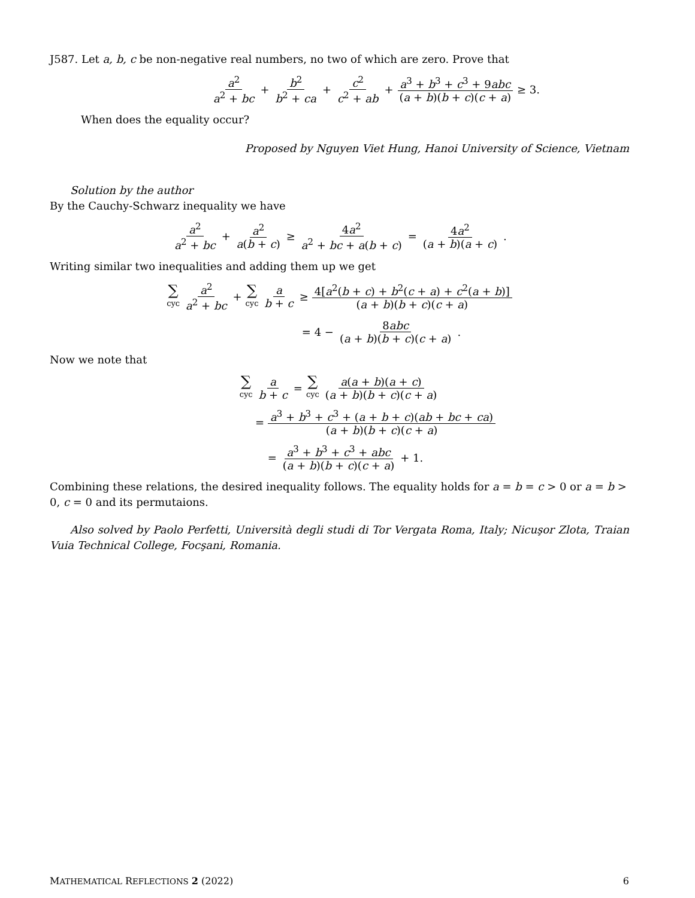J587. Let a, b, c be non-negative real numbers, no two of which are zero. Prove that
a<sup>2</sup> a<sup>2</sup> + bc + b<sup>2</sup> b<sup>2</sup> + ca + c<sup>2</sup> c<sup>2</sup> + ab + a<sup>3</sup> + b<sup>3</sup> + c<sup>3</sup> + 9abc (a + b)(b + c)(c + a) ≥ 3.
When does the equality occur?
Proposed by Nguyen Viet Hung, Hanoi University of Science, Vietnam
Solution by the author
By the Cauchy-Schwarz inequality we have
a<sup>2</sup> a<sup>2</sup> + bc + a<sup>2</sup> a(b + c) ≥ 4a<sup>2</sup> a<sup>2</sup> + bc + a(b + c) = 4a<sup>2</sup> (a + b)(a + c).
Writing similar two inequalities and adding them up we get
∑ cyc a<sup>2</sup> a<sup>2</sup> + bc + ∑ cyc a b + c ≥ 4[a<sup>2</sup>(b + c) + b<sup>2</sup>(c + a) + c<sup>2</sup>(a + b)] (a + b)(b + c)(c + a)
= 4 − 8abc (a + b)(b + c)(c + a).
Now we note that
∑ cyc a b + c = ∑ cyc a(a + b)(a + c) (a + b)(b + c)(c + a)
= a<sup>3</sup> + b<sup>3</sup> + c<sup>3</sup> + (a + b + c)(ab + bc + ca) (a + b)(b + c)(c + a)
= a<sup>3</sup> + b<sup>3</sup> + c<sup>3</sup> + abc (a + b)(b + c)(c + a) + 1.
Combining these relations, the desired inequality follows. The equality holds for a = b = c > 0 or a = b > 0, c = 0 and its permutaions.
Also solved by Paolo Perfetti, Università degli studi di Tor Vergata Roma, Italy; Nicuşor Zlota, Traian Vuia Technical College, Focşani, Romania.
MATHEMATICAL REFLECTIONS 2 (2022) 6